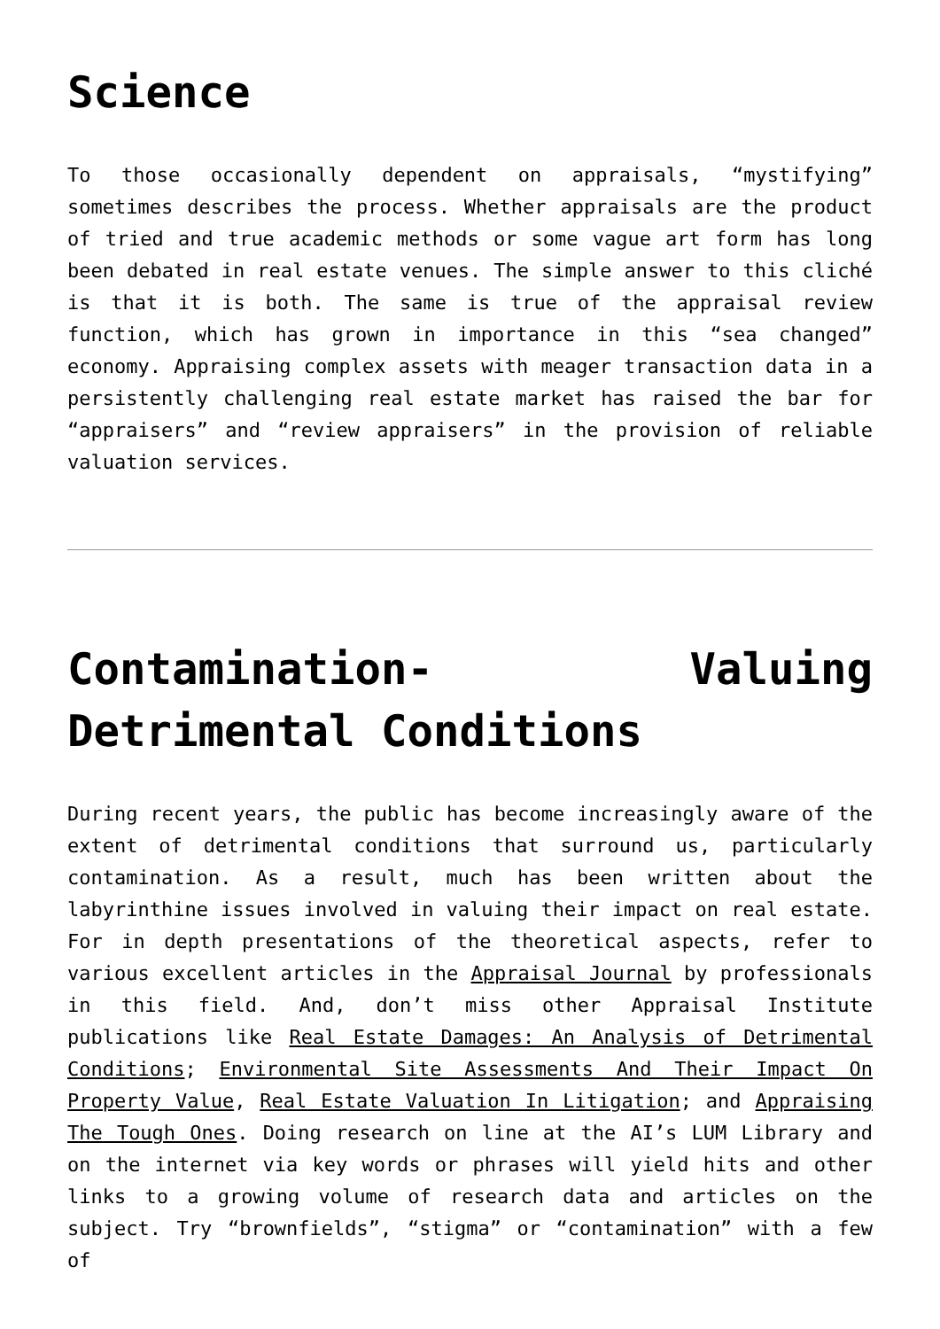Science
To those occasionally dependent on appraisals, “mystifying” sometimes describes the process. Whether appraisals are the product of tried and true academic methods or some vague art form has long been debated in real estate venues. The simple answer to this cliché is that it is both. The same is true of the appraisal review function, which has grown in importance in this “sea changed” economy. Appraising complex assets with meager transaction data in a persistently challenging real estate market has raised the bar for “appraisers” and “review appraisers” in the provision of reliable valuation services.
Contamination- Valuing Detrimental Conditions
During recent years, the public has become increasingly aware of the extent of detrimental conditions that surround us, particularly contamination. As a result, much has been written about the labyrinthine issues involved in valuing their impact on real estate. For in depth presentations of the theoretical aspects, refer to various excellent articles in the Appraisal Journal by professionals in this field. And, don’t miss other Appraisal Institute publications like Real Estate Damages: An Analysis of Detrimental Conditions; Environmental Site Assessments And Their Impact On Property Value, Real Estate Valuation In Litigation; and Appraising The Tough Ones. Doing research on line at the AI’s LUM Library and on the internet via key words or phrases will yield hits and other links to a growing volume of research data and articles on the subject. Try “brownfields”, “stigma” or “contamination” with a few of